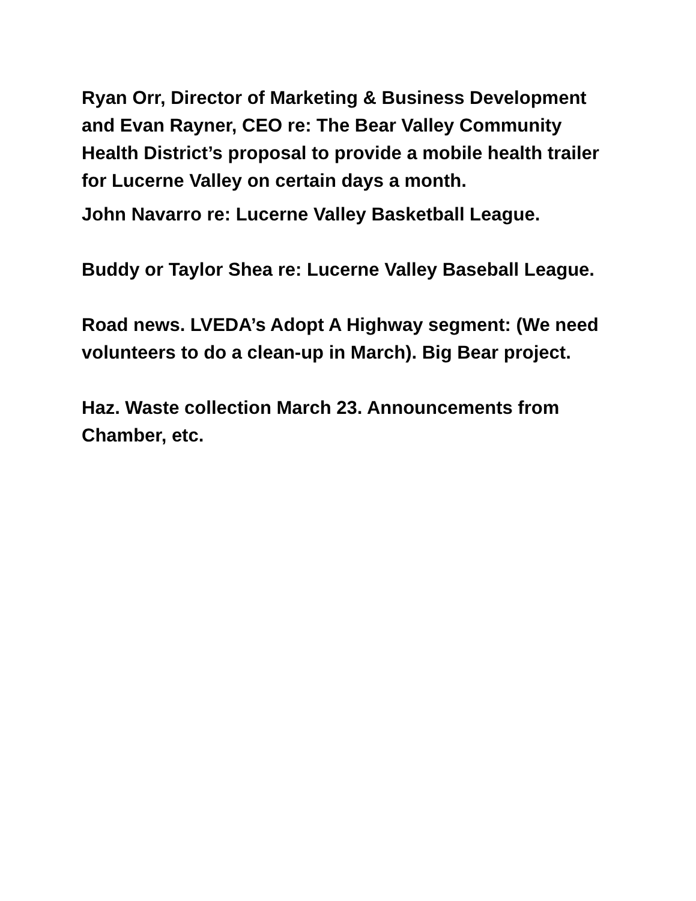Ryan Orr, Director of Marketing & Business Development and Evan Rayner, CEO re: The Bear Valley Community Health District’s proposal to provide a mobile health trailer for Lucerne Valley on certain days a month.
John Navarro re: Lucerne Valley Basketball League.
Buddy or Taylor Shea re: Lucerne Valley Baseball League.
Road news. LVEDA’s Adopt A Highway segment: (We need volunteers to do a clean-up in March). Big Bear project.
Haz. Waste collection March 23. Announcements from Chamber, etc.